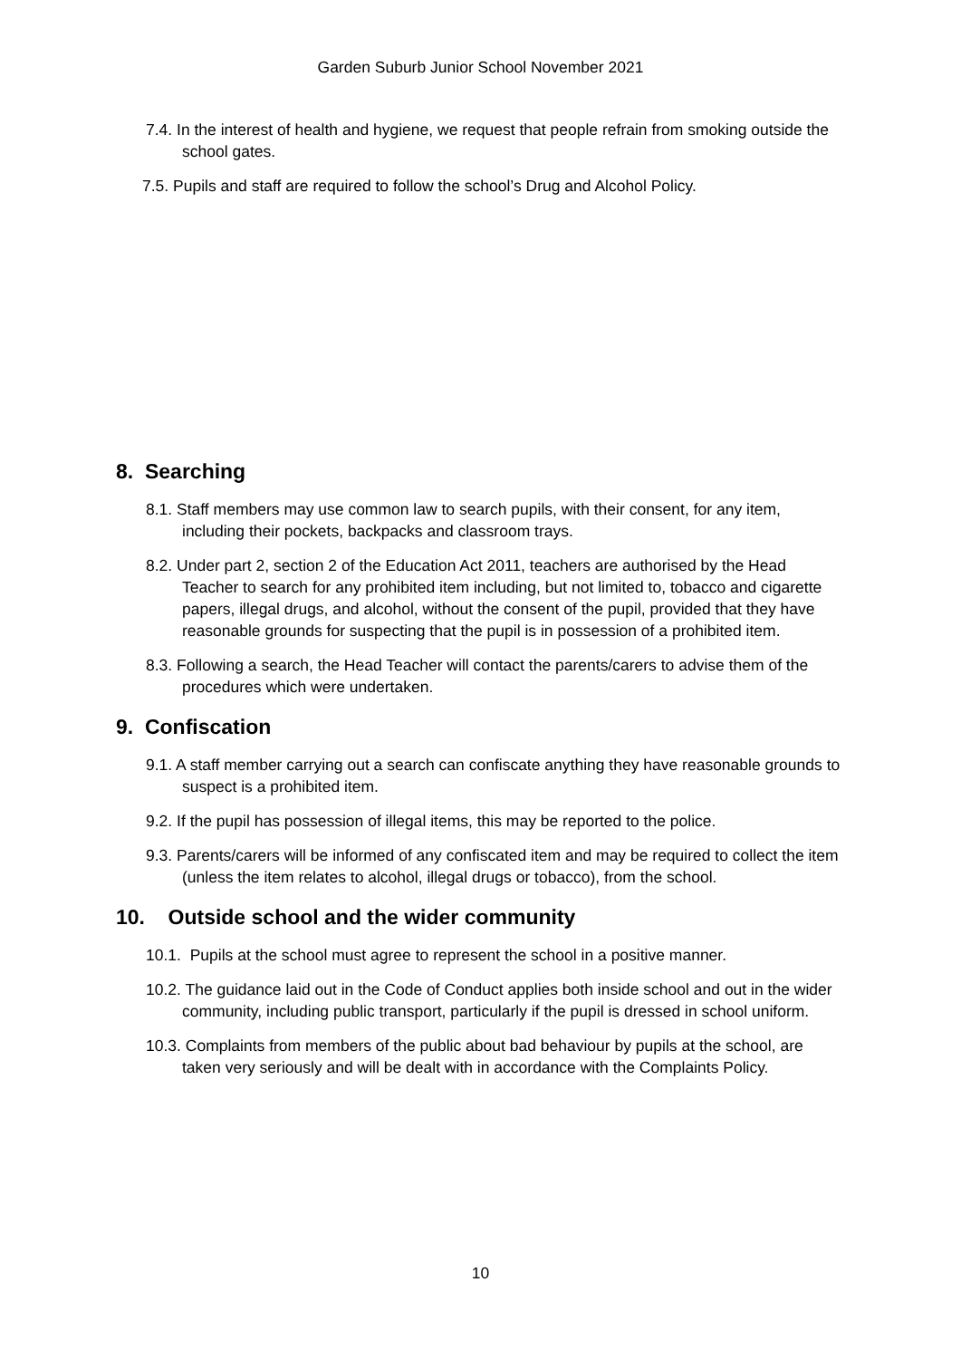Garden Suburb Junior School November 2021
7.4. In the interest of health and hygiene, we request that people refrain from smoking outside the school gates.
7.5. Pupils and staff are required to follow the school’s Drug and Alcohol Policy.
8. Searching
8.1. Staff members may use common law to search pupils, with their consent, for any item, including their pockets, backpacks and classroom trays.
8.2. Under part 2, section 2 of the Education Act 2011, teachers are authorised by the Head Teacher to search for any prohibited item including, but not limited to, tobacco and cigarette papers, illegal drugs, and alcohol, without the consent of the pupil, provided that they have reasonable grounds for suspecting that the pupil is in possession of a prohibited item.
8.3. Following a search, the Head Teacher will contact the parents/carers to advise them of the procedures which were undertaken.
9. Confiscation
9.1. A staff member carrying out a search can confiscate anything they have reasonable grounds to suspect is a prohibited item.
9.2. If the pupil has possession of illegal items, this may be reported to the police.
9.3. Parents/carers will be informed of any confiscated item and may be required to collect the item (unless the item relates to alcohol, illegal drugs or tobacco), from the school.
10. Outside school and the wider community
10.1. Pupils at the school must agree to represent the school in a positive manner.
10.2. The guidance laid out in the Code of Conduct applies both inside school and out in the wider community, including public transport, particularly if the pupil is dressed in school uniform.
10.3. Complaints from members of the public about bad behaviour by pupils at the school, are taken very seriously and will be dealt with in accordance with the Complaints Policy.
10